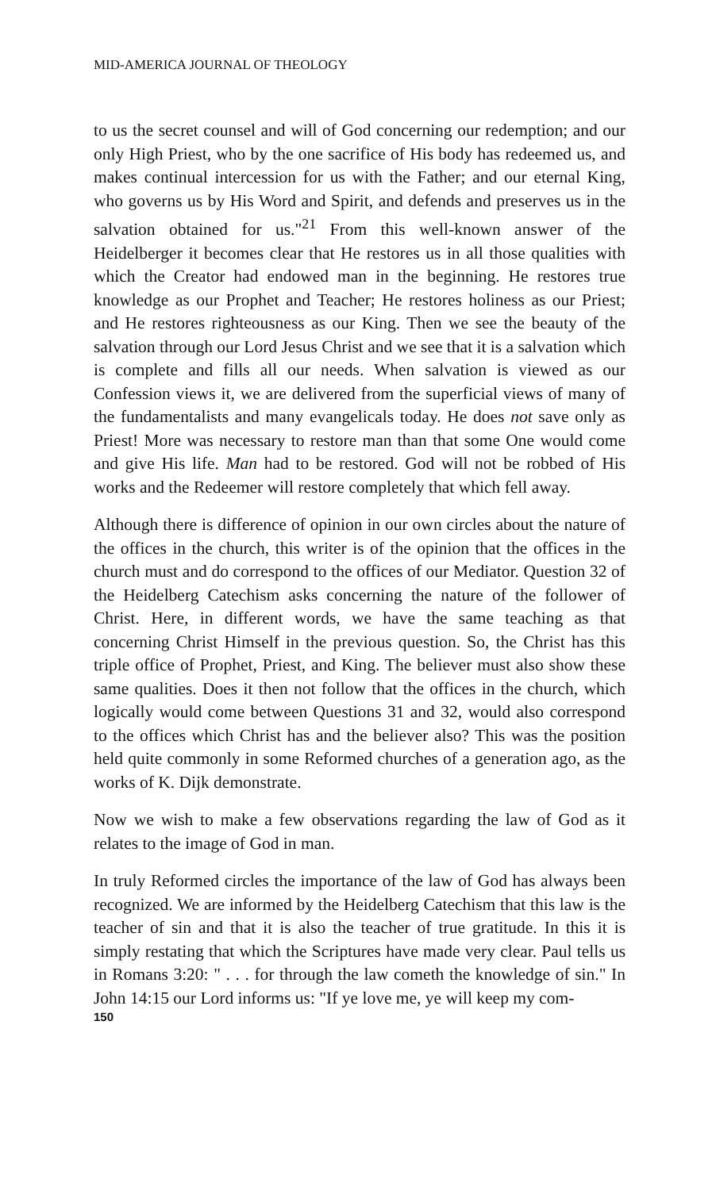MID-AMERICA JOURNAL OF THEOLOGY
to us the secret counsel and will of God concerning our redemption; and our only High Priest, who by the one sacrifice of His body has redeemed us, and makes continual intercession for us with the Father; and our eternal King, who governs us by His Word and Spirit, and defends and preserves us in the salvation obtained for us."<sup>21</sup> From this well-known answer of the Heidelberger it becomes clear that He restores us in all those qualities with which the Creator had endowed man in the beginning. He restores true knowledge as our Prophet and Teacher; He restores holiness as our Priest; and He restores righteousness as our King. Then we see the beauty of the salvation through our Lord Jesus Christ and we see that it is a salvation which is complete and fills all our needs. When salvation is viewed as our Confession views it, we are delivered from the superficial views of many of the fundamentalists and many evangelicals today. He does not save only as Priest! More was necessary to restore man than that some One would come and give His life. Man had to be restored. God will not be robbed of His works and the Redeemer will restore completely that which fell away.
Although there is difference of opinion in our own circles about the nature of the offices in the church, this writer is of the opinion that the offices in the church must and do correspond to the offices of our Mediator. Question 32 of the Heidelberg Catechism asks concerning the nature of the follower of Christ. Here, in different words, we have the same teaching as that concerning Christ Himself in the previous question. So, the Christ has this triple office of Prophet, Priest, and King. The believer must also show these same qualities. Does it then not follow that the offices in the church, which logically would come between Questions 31 and 32, would also correspond to the offices which Christ has and the believer also? This was the position held quite commonly in some Reformed churches of a generation ago, as the works of K. Dijk demonstrate.
Now we wish to make a few observations regarding the law of God as it relates to the image of God in man.
In truly Reformed circles the importance of the law of God has always been recognized. We are informed by the Heidelberg Catechism that this law is the teacher of sin and that it is also the teacher of true gratitude. In this it is simply restating that which the Scriptures have made very clear. Paul tells us in Romans 3:20: " . . . for through the law cometh the knowledge of sin." In John 14:15 our Lord informs us: "If ye love me, ye will keep my com-
150